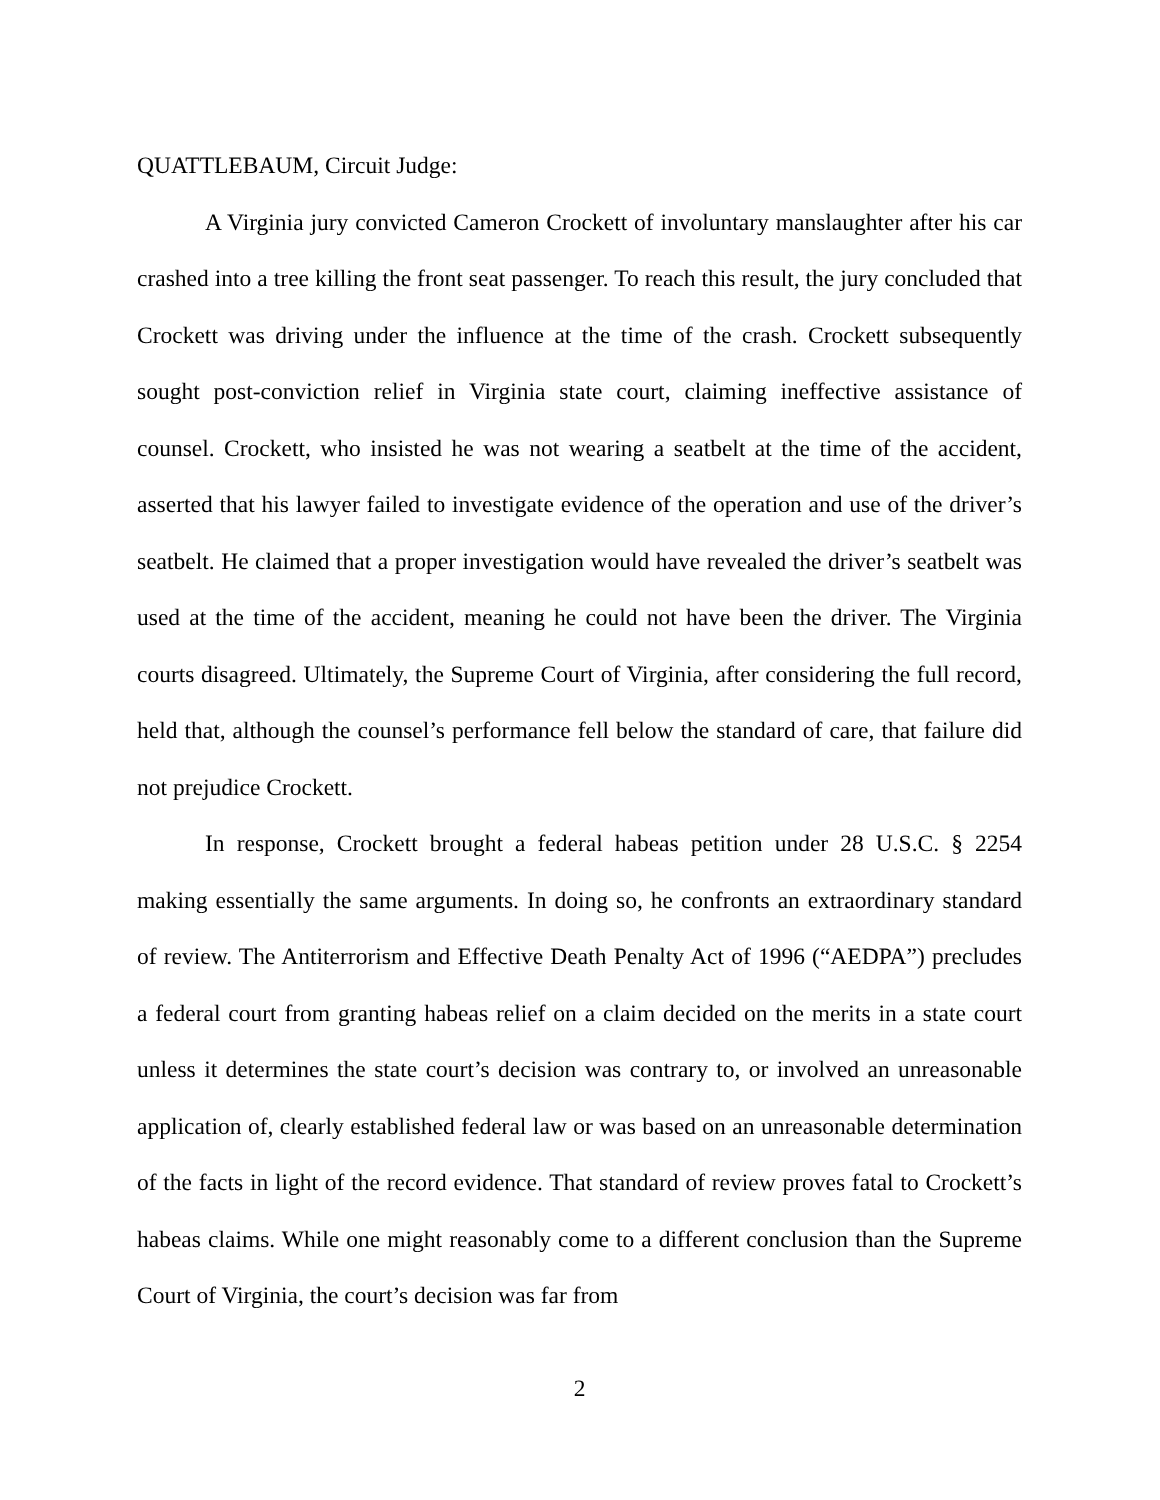QUATTLEBAUM, Circuit Judge:
A Virginia jury convicted Cameron Crockett of involuntary manslaughter after his car crashed into a tree killing the front seat passenger. To reach this result, the jury concluded that Crockett was driving under the influence at the time of the crash. Crockett subsequently sought post-conviction relief in Virginia state court, claiming ineffective assistance of counsel. Crockett, who insisted he was not wearing a seatbelt at the time of the accident, asserted that his lawyer failed to investigate evidence of the operation and use of the driver’s seatbelt. He claimed that a proper investigation would have revealed the driver’s seatbelt was used at the time of the accident, meaning he could not have been the driver. The Virginia courts disagreed. Ultimately, the Supreme Court of Virginia, after considering the full record, held that, although the counsel’s performance fell below the standard of care, that failure did not prejudice Crockett.
In response, Crockett brought a federal habeas petition under 28 U.S.C. § 2254 making essentially the same arguments. In doing so, he confronts an extraordinary standard of review. The Antiterrorism and Effective Death Penalty Act of 1996 (“AEDPA”) precludes a federal court from granting habeas relief on a claim decided on the merits in a state court unless it determines the state court’s decision was contrary to, or involved an unreasonable application of, clearly established federal law or was based on an unreasonable determination of the facts in light of the record evidence. That standard of review proves fatal to Crockett’s habeas claims. While one might reasonably come to a different conclusion than the Supreme Court of Virginia, the court’s decision was far from
2